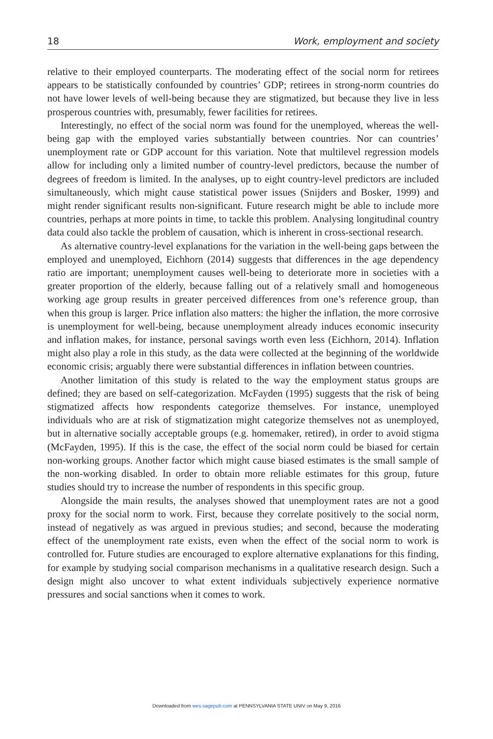18 Work, employment and society
relative to their employed counterparts. The moderating effect of the social norm for retirees appears to be statistically confounded by countries’ GDP; retirees in strong-norm countries do not have lower levels of well-being because they are stigmatized, but because they live in less prosperous countries with, presumably, fewer facilities for retirees.
Interestingly, no effect of the social norm was found for the unemployed, whereas the well-being gap with the employed varies substantially between countries. Nor can countries’ unemployment rate or GDP account for this variation. Note that multilevel regression models allow for including only a limited number of country-level predictors, because the number of degrees of freedom is limited. In the analyses, up to eight country-level predictors are included simultaneously, which might cause statistical power issues (Snijders and Bosker, 1999) and might render significant results non-significant. Future research might be able to include more countries, perhaps at more points in time, to tackle this problem. Analysing longitudinal country data could also tackle the problem of causation, which is inherent in cross-sectional research.
As alternative country-level explanations for the variation in the well-being gaps between the employed and unemployed, Eichhorn (2014) suggests that differences in the age dependency ratio are important; unemployment causes well-being to deteriorate more in societies with a greater proportion of the elderly, because falling out of a relatively small and homogeneous working age group results in greater perceived differences from one’s reference group, than when this group is larger. Price inflation also matters: the higher the inflation, the more corrosive is unemployment for well-being, because unemployment already induces economic insecurity and inflation makes, for instance, personal savings worth even less (Eichhorn, 2014). Inflation might also play a role in this study, as the data were collected at the beginning of the worldwide economic crisis; arguably there were substantial differences in inflation between countries.
Another limitation of this study is related to the way the employment status groups are defined; they are based on self-categorization. McFayden (1995) suggests that the risk of being stigmatized affects how respondents categorize themselves. For instance, unemployed individuals who are at risk of stigmatization might categorize themselves not as unemployed, but in alternative socially acceptable groups (e.g. homemaker, retired), in order to avoid stigma (McFayden, 1995). If this is the case, the effect of the social norm could be biased for certain non-working groups. Another factor which might cause biased estimates is the small sample of the non-working disabled. In order to obtain more reliable estimates for this group, future studies should try to increase the number of respondents in this specific group.
Alongside the main results, the analyses showed that unemployment rates are not a good proxy for the social norm to work. First, because they correlate positively to the social norm, instead of negatively as was argued in previous studies; and second, because the moderating effect of the unemployment rate exists, even when the effect of the social norm to work is controlled for. Future studies are encouraged to explore alternative explanations for this finding, for example by studying social comparison mechanisms in a qualitative research design. Such a design might also uncover to what extent individuals subjectively experience normative pressures and social sanctions when it comes to work.
Downloaded from wes.sagepub.com at PENNSYLVANIA STATE UNIV on May 9, 2016